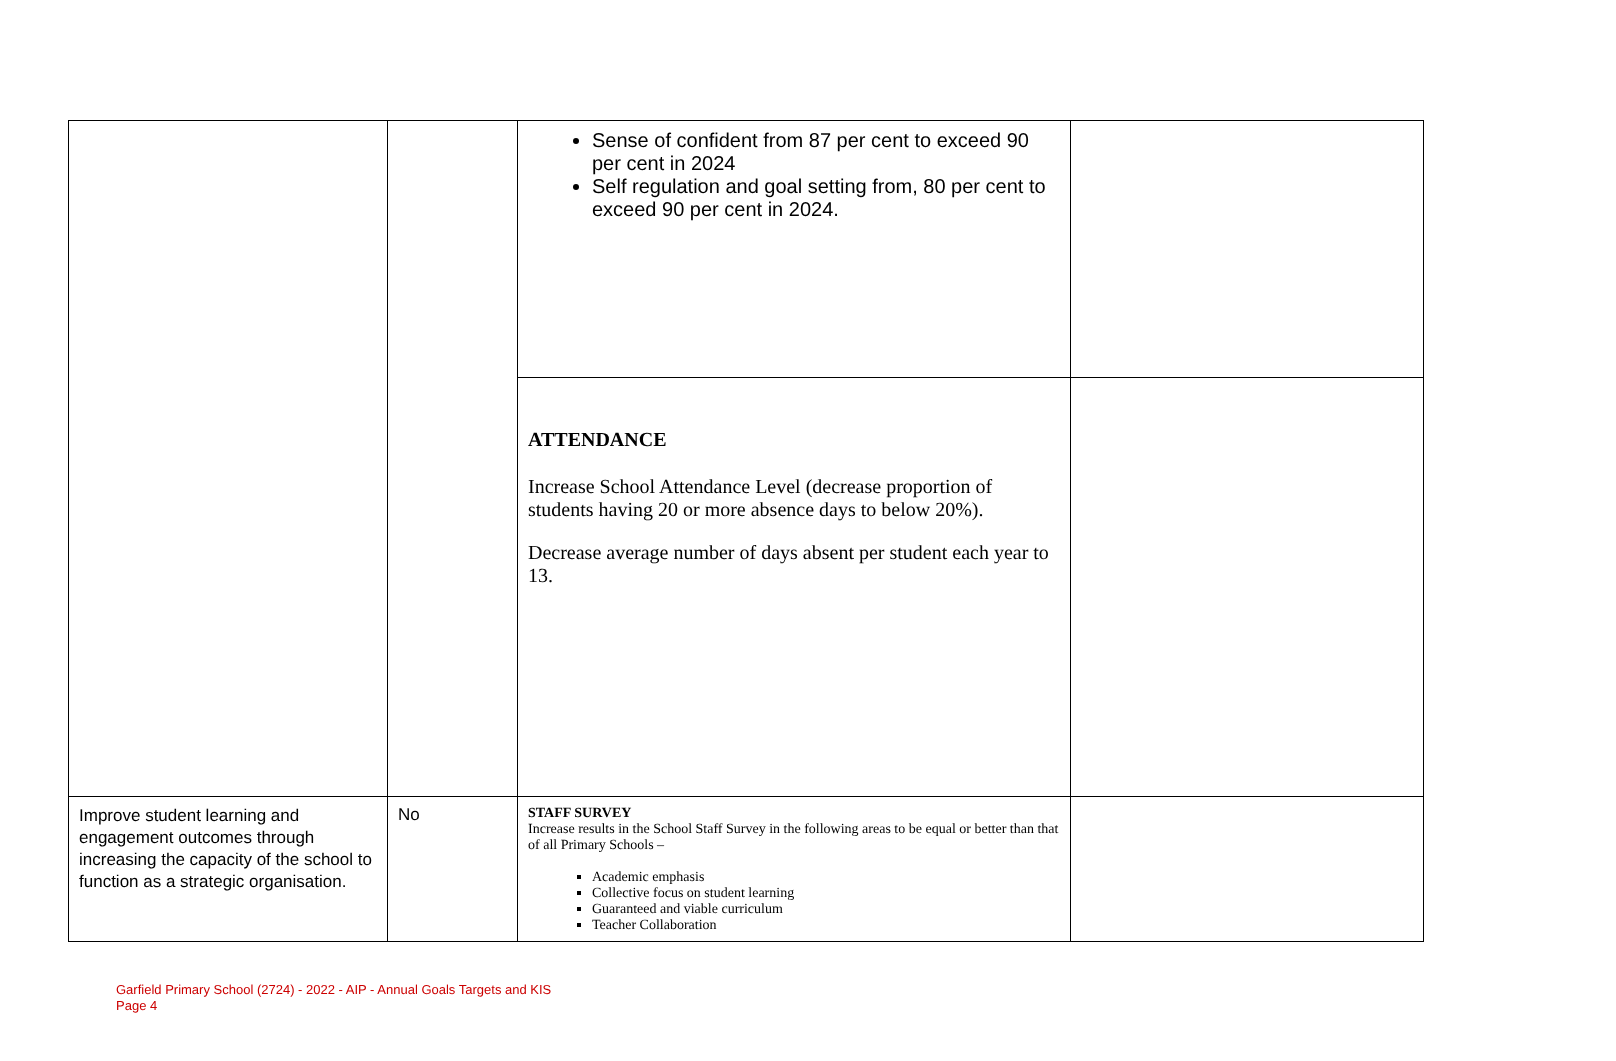| | | Sense of confident from 87 per cent to exceed 90 per cent in 2024 Self regulation and goal setting from, 80 per cent to exceed 90 per cent in 2024. | |
| | | ATTENDANCE Increase School Attendance Level (decrease proportion of students having 20 or more absence days to below 20%). Decrease average number of days absent per student each year to 13. | |
| Improve student learning and engagement outcomes through increasing the capacity of the school to function as a strategic organisation. | No | STAFF SURVEY Increase results in the School Staff Survey in the following areas to be equal or better than that of all Primary Schools – Academic emphasis Collective focus on student learning Guaranteed and viable curriculum Teacher Collaboration | |
Garfield Primary School (2724) - 2022 - AIP - Annual Goals Targets and KIS
Page 4